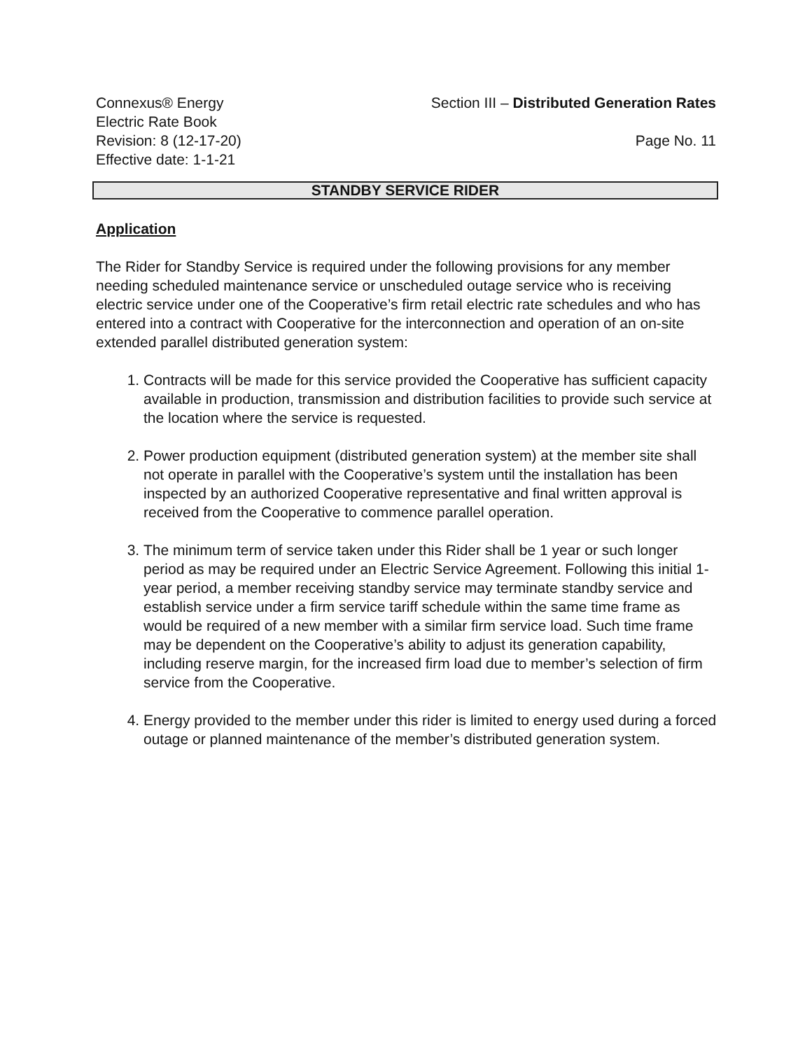Connexus® Energy Section III – Distributed Generation Rates
Electric Rate Book
Revision: 8 (12-17-20) Page No. 11
Effective date: 1-1-21
STANDBY SERVICE RIDER
Application
The Rider for Standby Service is required under the following provisions for any member needing scheduled maintenance service or unscheduled outage service who is receiving electric service under one of the Cooperative’s firm retail electric rate schedules and who has entered into a contract with Cooperative for the interconnection and operation of an on-site extended parallel distributed generation system:
1. Contracts will be made for this service provided the Cooperative has sufficient capacity available in production, transmission and distribution facilities to provide such service at the location where the service is requested.
2. Power production equipment (distributed generation system) at the member site shall not operate in parallel with the Cooperative’s system until the installation has been inspected by an authorized Cooperative representative and final written approval is received from the Cooperative to commence parallel operation.
3. The minimum term of service taken under this Rider shall be 1 year or such longer period as may be required under an Electric Service Agreement. Following this initial 1-year period, a member receiving standby service may terminate standby service and establish service under a firm service tariff schedule within the same time frame as would be required of a new member with a similar firm service load. Such time frame may be dependent on the Cooperative’s ability to adjust its generation capability, including reserve margin, for the increased firm load due to member’s selection of firm service from the Cooperative.
4. Energy provided to the member under this rider is limited to energy used during a forced outage or planned maintenance of the member’s distributed generation system.